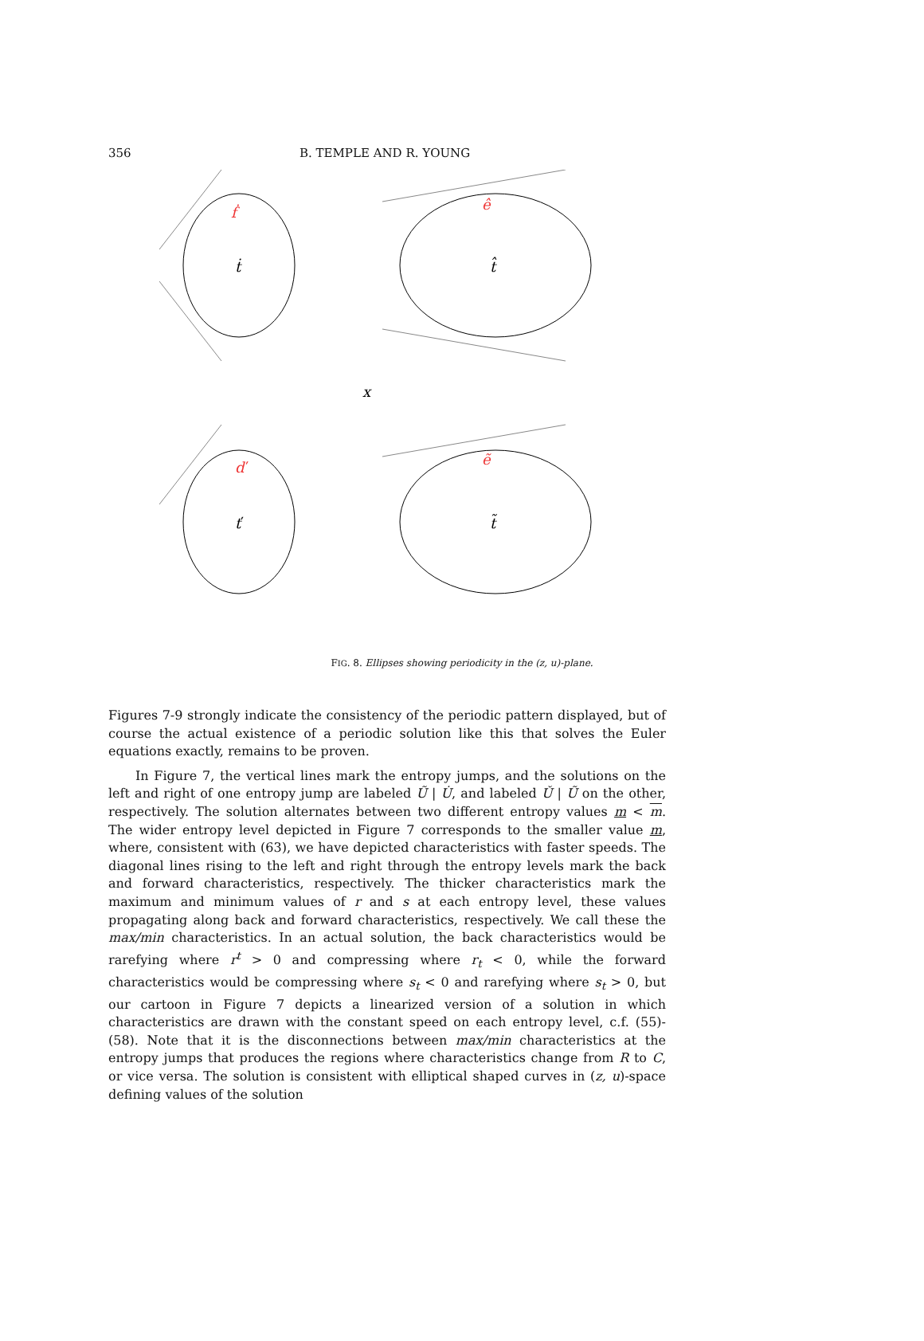356 B. TEMPLE AND R. YOUNG
ṫ
t̂
ť
t̃
x
ḟ
ê
ď
ẽ
FIG. 8. Ellipses showing periodicity in the (z, u)-plane.
Figures 7-9 strongly indicate the consistency of the periodic pattern displayed, but of course the actual existence of a periodic solution like this that solves the Euler equations exactly, remains to be proven.
In Figure 7, the vertical lines mark the entropy jumps, and the solutions on the left and right of one entropy jump are labeled Ũ | U̇, and labeled Ǔ | Ũ on the other, respectively. The solution alternates between two different entropy values m < m. The wider entropy level depicted in Figure 7 corresponds to the smaller value m, where, consistent with (63), we have depicted characteristics with faster speeds. The diagonal lines rising to the left and right through the entropy levels mark the back and forward characteristics, respectively. The thicker characteristics mark the maximum and minimum values of r and s at each entropy level, these values propagating along back and forward characteristics, respectively. We call these the max/min characteristics. In an actual solution, the back characteristics would be rarefying where r<sup>t</sup> > 0 and compressing where r<sub>t</sub> < 0, while the forward characteristics would be compressing where s<sub>t</sub> < 0 and rarefying where s<sub>t</sub> > 0, but our cartoon in Figure 7 depicts a linearized version of a solution in which characteristics are drawn with the constant speed on each entropy level, c.f. (55)-(58). Note that it is the disconnections between max/min characteristics at the entropy jumps that produces the regions where characteristics change from R to C, or vice versa. The solution is consistent with elliptical shaped curves in (z, u)-space defining values of the solution